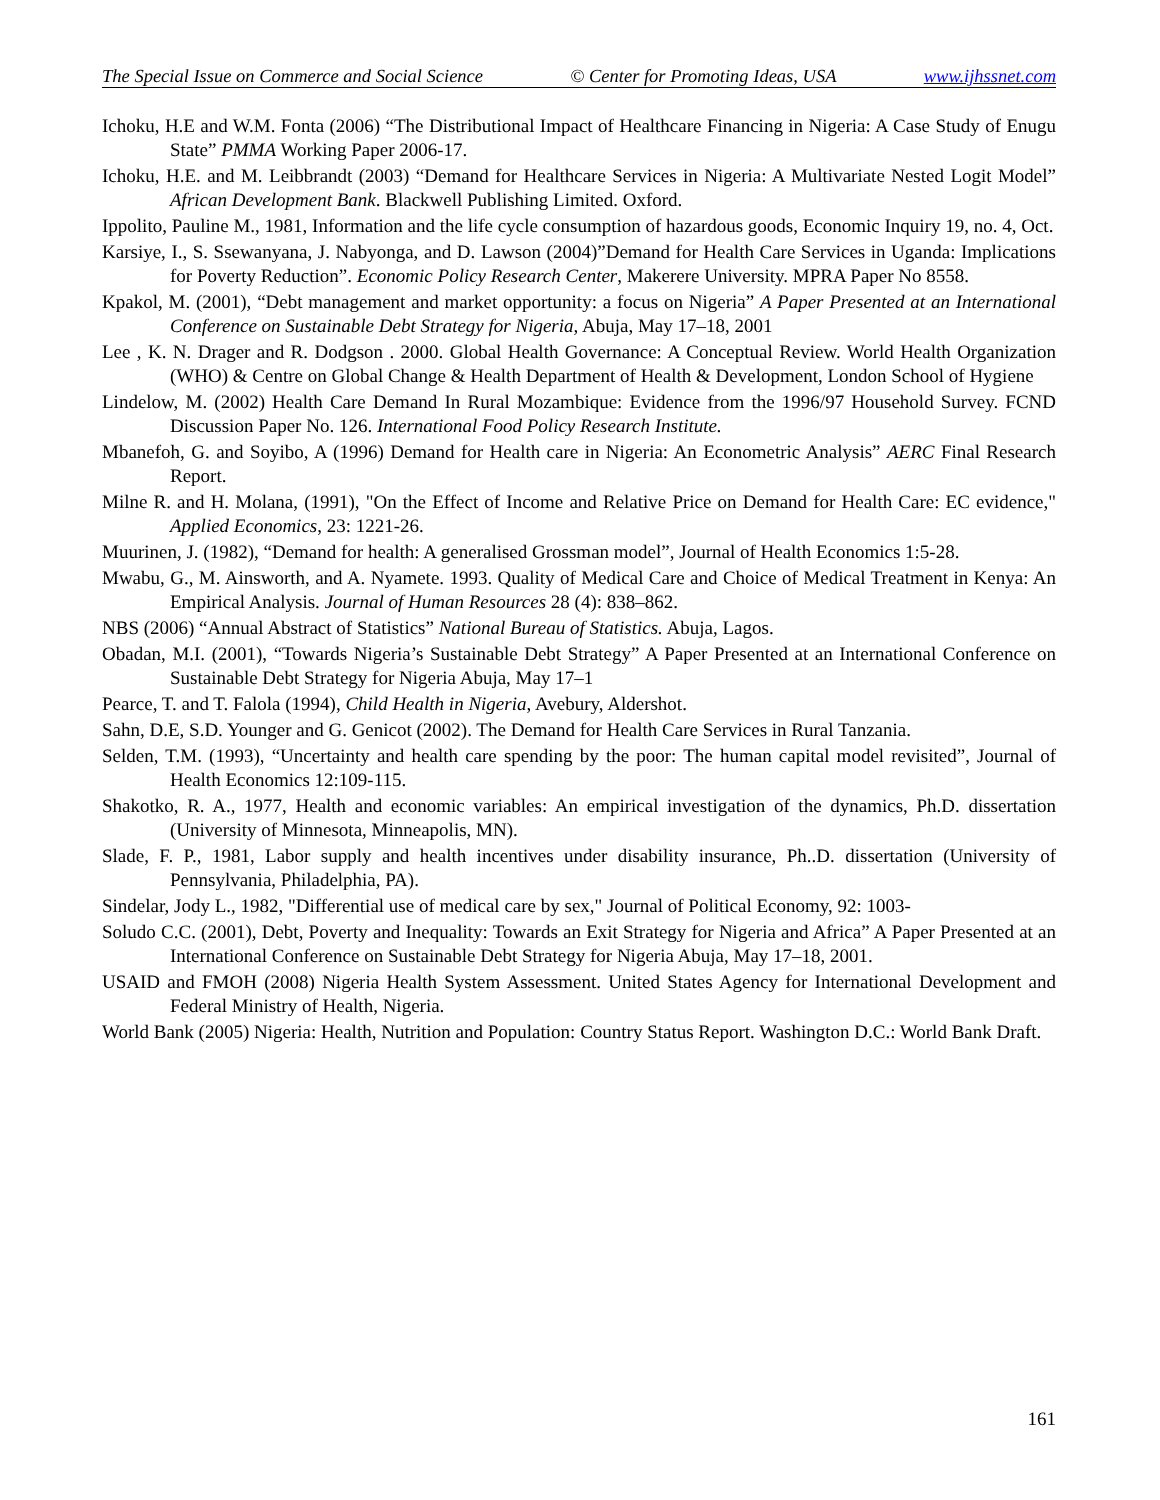The Special Issue on Commerce and Social Science © Center for Promoting Ideas, USA www.ijhssnet.com
Ichoku, H.E and W.M. Fonta (2006) “The Distributional Impact of Healthcare Financing in Nigeria: A Case Study of Enugu State” PMMA Working Paper 2006-17.
Ichoku, H.E. and M. Leibbrandt (2003) “Demand for Healthcare Services in Nigeria: A Multivariate Nested Logit Model” African Development Bank. Blackwell Publishing Limited. Oxford.
Ippolito, Pauline M., 1981, Information and the life cycle consumption of hazardous goods, Economic Inquiry 19, no. 4, Oct.
Karsiye, I., S. Ssewanyana, J. Nabyonga, and D. Lawson (2004)”Demand for Health Care Services in Uganda: Implications for Poverty Reduction”. Economic Policy Research Center, Makerere University. MPRA Paper No 8558.
Kpakol, M. (2001), “Debt management and market opportunity: a focus on Nigeria” A Paper Presented at an International Conference on Sustainable Debt Strategy for Nigeria, Abuja, May 17–18, 2001
Lee , K. N. Drager and R. Dodgson . 2000. Global Health Governance: A Conceptual Review. World Health Organization (WHO) & Centre on Global Change & Health Department of Health & Development, London School of Hygiene
Lindelow, M. (2002) Health Care Demand In Rural Mozambique: Evidence from the 1996/97 Household Survey. FCND Discussion Paper No. 126. International Food Policy Research Institute.
Mbanefoh, G. and Soyibo, A (1996) Demand for Health care in Nigeria: An Econometric Analysis” AERC Final Research Report.
Milne R. and H. Molana, (1991), "On the Effect of Income and Relative Price on Demand for Health Care: EC evidence," Applied Economics, 23: 1221-26.
Muurinen, J. (1982), “Demand for health: A generalised Grossman model”, Journal of Health Economics 1:5-28.
Mwabu, G., M. Ainsworth, and A. Nyamete. 1993. Quality of Medical Care and Choice of Medical Treatment in Kenya: An Empirical Analysis. Journal of Human Resources 28 (4): 838–862.
NBS (2006) “Annual Abstract of Statistics” National Bureau of Statistics. Abuja, Lagos.
Obadan, M.I. (2001), “Towards Nigeria’s Sustainable Debt Strategy” A Paper Presented at an International Conference on Sustainable Debt Strategy for Nigeria Abuja, May 17–1
Pearce, T. and T. Falola (1994), Child Health in Nigeria, Avebury, Aldershot.
Sahn, D.E, S.D. Younger and G. Genicot (2002). The Demand for Health Care Services in Rural Tanzania.
Selden, T.M. (1993), “Uncertainty and health care spending by the poor: The human capital model revisited”, Journal of Health Economics 12:109-115.
Shakotko, R. A., 1977, Health and economic variables: An empirical investigation of the dynamics, Ph.D. dissertation (University of Minnesota, Minneapolis, MN).
Slade, F. P., 1981, Labor supply and health incentives under disability insurance, Ph..D. dissertation (University of Pennsylvania, Philadelphia, PA).
Sindelar, Jody L., 1982, "Differential use of medical care by sex," Journal of Political Economy, 92: 1003-
Soludo C.C. (2001), Debt, Poverty and Inequality: Towards an Exit Strategy for Nigeria and Africa” A Paper Presented at an International Conference on Sustainable Debt Strategy for Nigeria Abuja, May 17–18, 2001.
USAID and FMOH (2008) Nigeria Health System Assessment. United States Agency for International Development and Federal Ministry of Health, Nigeria.
World Bank (2005) Nigeria: Health, Nutrition and Population: Country Status Report. Washington D.C.: World Bank Draft.
161